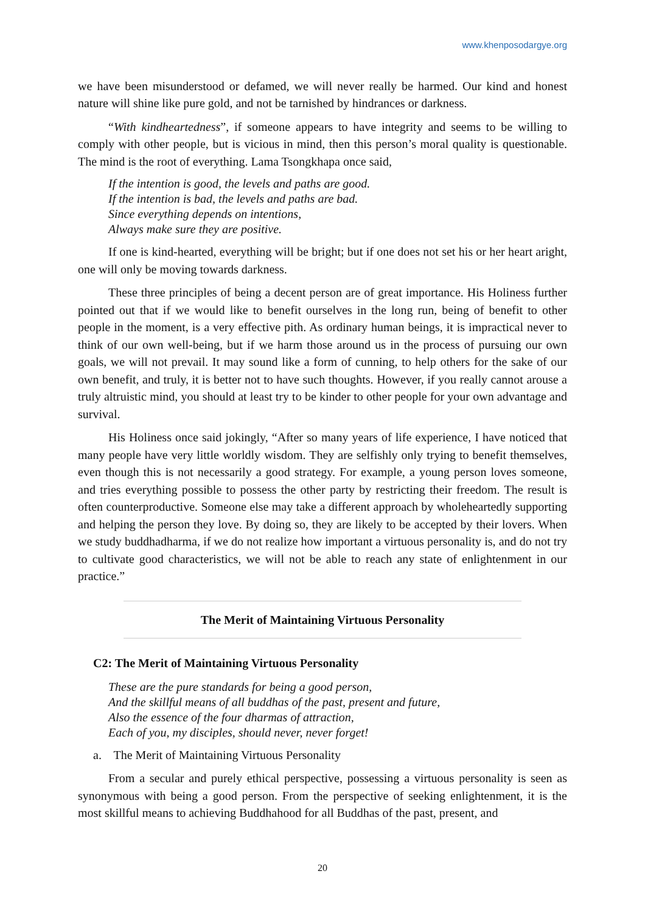www.khenposodargye.org
we have been misunderstood or defamed, we will never really be harmed. Our kind and honest nature will shine like pure gold, and not be tarnished by hindrances or darkness.
“With kindheartedness”, if someone appears to have integrity and seems to be willing to comply with other people, but is vicious in mind, then this person’s moral quality is questionable. The mind is the root of everything. Lama Tsongkhapa once said,
If the intention is good, the levels and paths are good.
If the intention is bad, the levels and paths are bad.
Since everything depends on intentions,
Always make sure they are positive.
If one is kind-hearted, everything will be bright; but if one does not set his or her heart aright, one will only be moving towards darkness.
These three principles of being a decent person are of great importance. His Holiness further pointed out that if we would like to benefit ourselves in the long run, being of benefit to other people in the moment, is a very effective pith. As ordinary human beings, it is impractical never to think of our own well-being, but if we harm those around us in the process of pursuing our own goals, we will not prevail. It may sound like a form of cunning, to help others for the sake of our own benefit, and truly, it is better not to have such thoughts. However, if you really cannot arouse a truly altruistic mind, you should at least try to be kinder to other people for your own advantage and survival.
His Holiness once said jokingly, “After so many years of life experience, I have noticed that many people have very little worldly wisdom. They are selfishly only trying to benefit themselves, even though this is not necessarily a good strategy. For example, a young person loves someone, and tries everything possible to possess the other party by restricting their freedom. The result is often counterproductive. Someone else may take a different approach by wholeheartedly supporting and helping the person they love. By doing so, they are likely to be accepted by their lovers. When we study buddhadharma, if we do not realize how important a virtuous personality is, and do not try to cultivate good characteristics, we will not be able to reach any state of enlightenment in our practice.”
The Merit of Maintaining Virtuous Personality
C2: The Merit of Maintaining Virtuous Personality
These are the pure standards for being a good person,
And the skillful means of all buddhas of the past, present and future,
Also the essence of the four dharmas of attraction,
Each of you, my disciples, should never, never forget!
a. The Merit of Maintaining Virtuous Personality
From a secular and purely ethical perspective, possessing a virtuous personality is seen as synonymous with being a good person. From the perspective of seeking enlightenment, it is the most skillful means to achieving Buddhahood for all Buddhas of the past, present, and
20